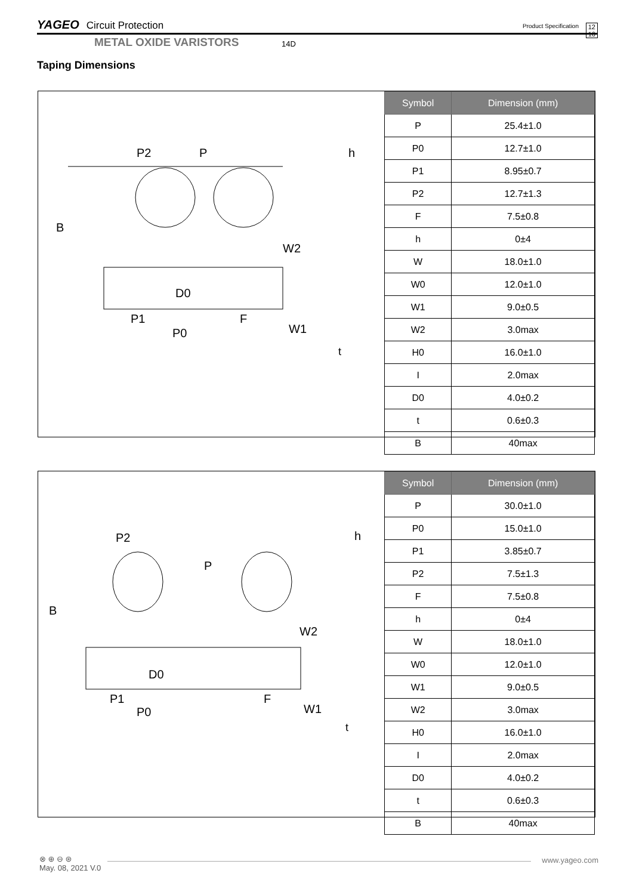YAGEO Circuit Protection Product Specification 12
16
METAL OXIDE VARISTORS 14D
Taping Dimensions
P2
P
B
W2
D0
P1
F
P0
W1
h
t
| Symbol | Dimension (mm) |
| --- | --- |
| P | 25.4±1.0 |
| P0 | 12.7±1.0 |
| P1 | 8.95±0.7 |
| P2 | 12.7±1.3 |
| F | 7.5±0.8 |
| h | 0±4 |
| W | 18.0±1.0 |
| W0 | 12.0±1.0 |
| W1 | 9.0±0.5 |
| W2 | 3.0max |
| H0 | 16.0±1.0 |
| I | 2.0max |
| D0 | 4.0±0.2 |
| t | 0.6±0.3 |
| B | 40max |
P2
P
B
W2
D0
P1
F
P0
W1
h
t
| Symbol | Dimension (mm) |
| --- | --- |
| P | 30.0±1.0 |
| P0 | 15.0±1.0 |
| P1 | 3.85±0.7 |
| P2 | 7.5±1.3 |
| F | 7.5±0.8 |
| h | 0±4 |
| W | 18.0±1.0 |
| W0 | 12.0±1.0 |
| W1 | 9.0±0.5 |
| W2 | 3.0max |
| H0 | 16.0±1.0 |
| I | 2.0max |
| D0 | 4.0±0.2 |
| t | 0.6±0.3 |
| B | 40max |
⊗ ⊕ ⊖ ⊛
May. 08, 2021 V.0
www.yageo.com